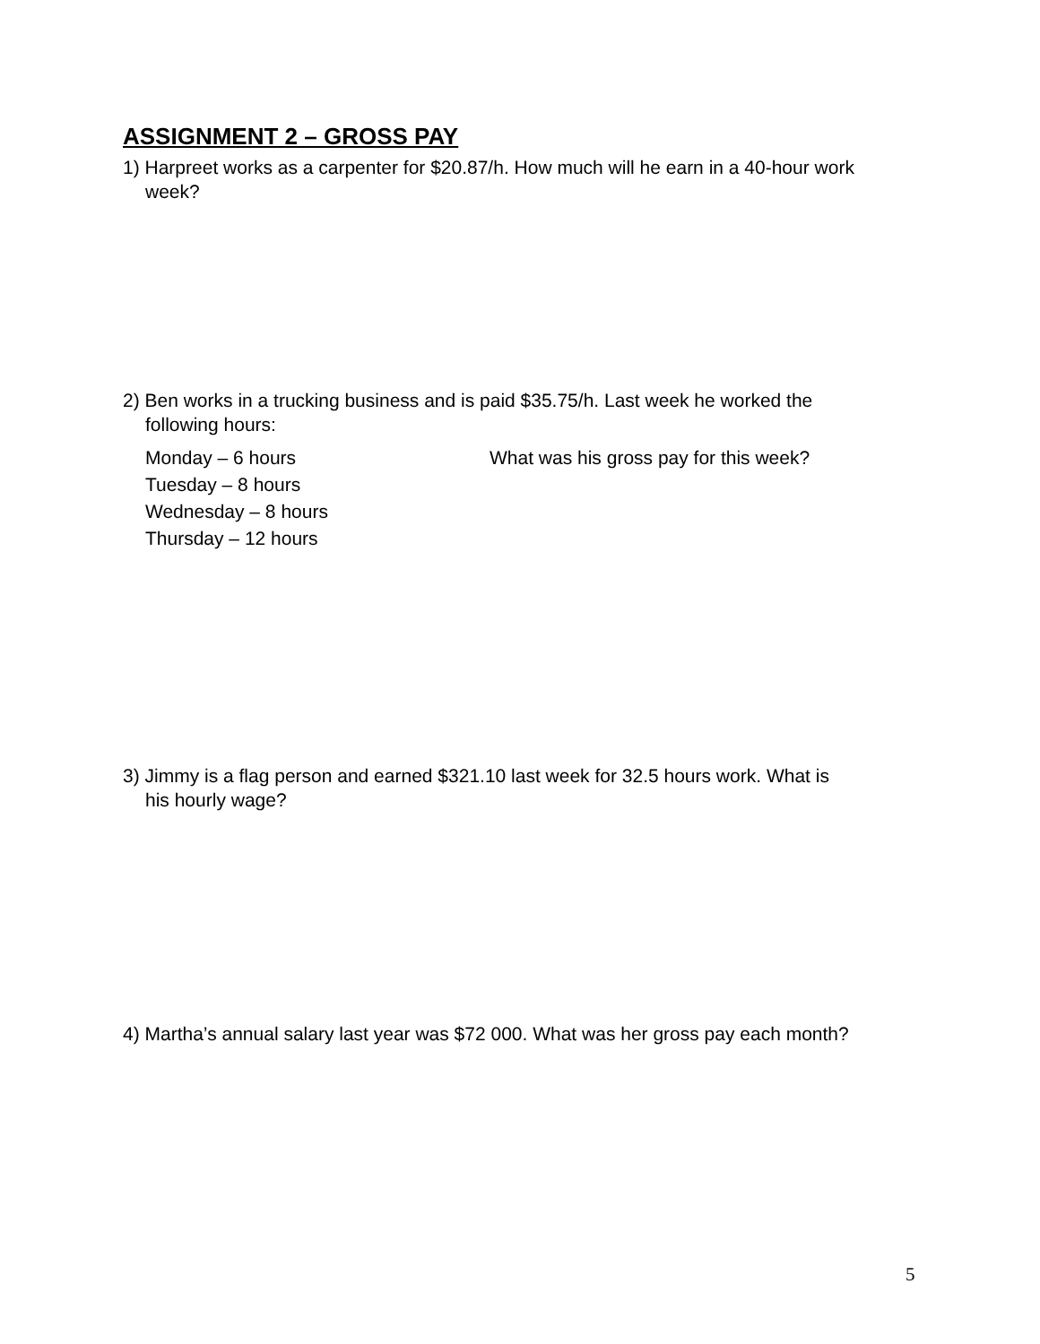ASSIGNMENT 2 – GROSS PAY
1) Harpreet works as a carpenter for $20.87/h. How much will he earn in a 40-hour work
week?
2) Ben works in a trucking business and is paid $35.75/h. Last week he worked the
following hours:
Monday – 6 hours
Tuesday – 8 hours
Wednesday – 8 hours
Thursday – 12 hours
What was his gross pay for this week?
3) Jimmy is a flag person and earned $321.10 last week for 32.5 hours work. What is
his hourly wage?
4) Martha’s annual salary last year was $72 000. What was her gross pay each month?
5